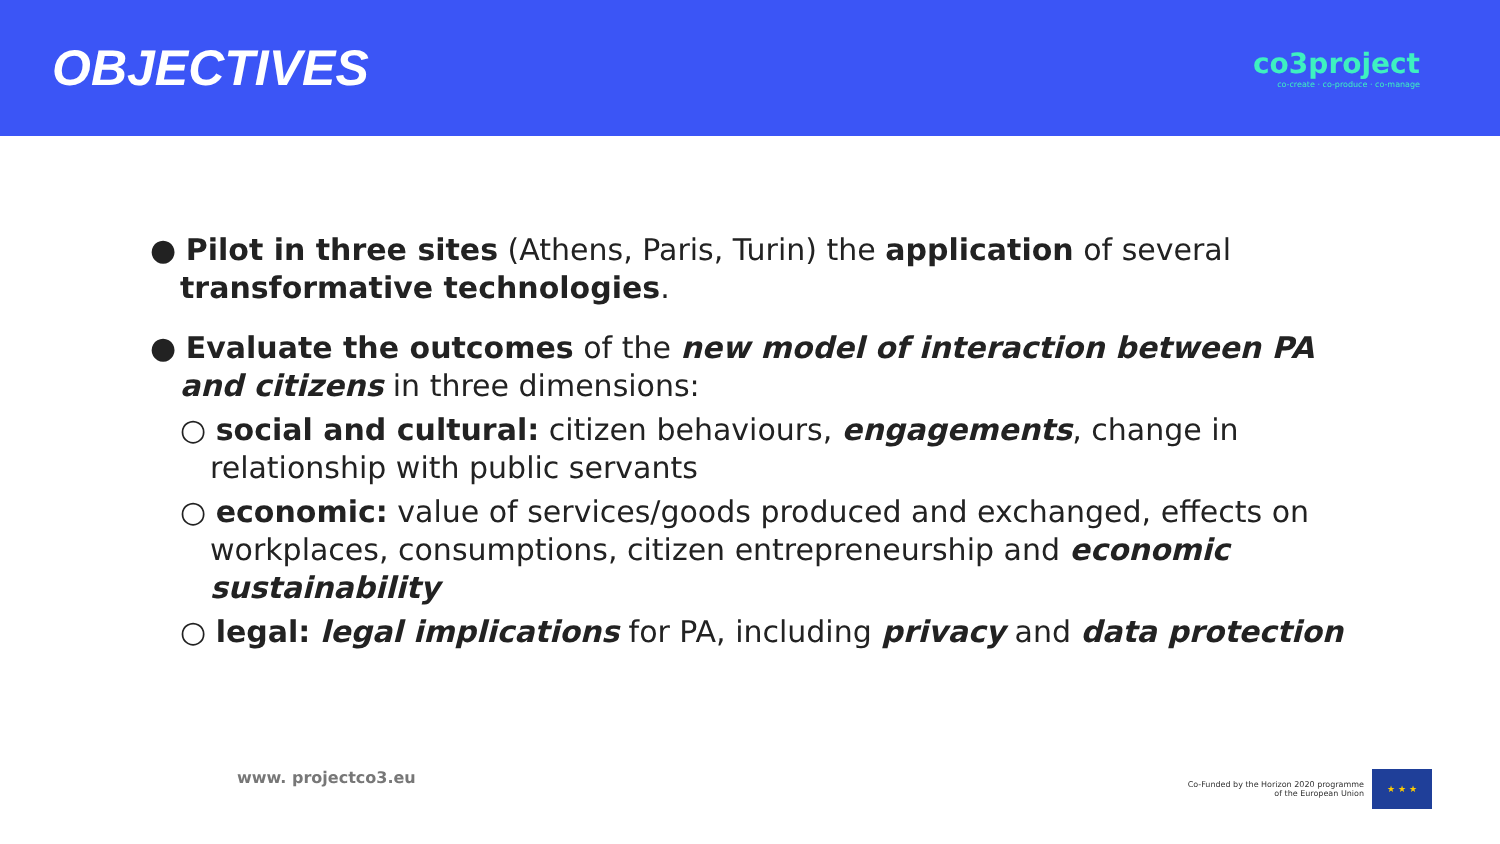OBJECTIVES
co3project
co-create · co-produce · co-manage
● Pilot in three sites (Athens, Paris, Turin) the application of several transformative technologies.
● Evaluate the outcomes of the new model of interaction between PA and citizens in three dimensions:
○ social and cultural: citizen behaviours, engagements, change in relationship with public servants
○ economic: value of services/goods produced and exchanged, effects on workplaces, consumptions, citizen entrepreneurship and economic sustainability
○ legal: legal implications for PA, including privacy and data protection
www. projectco3.eu
Co-Funded by the Horizon 2020 programme
of the European Union
★ ★ ★